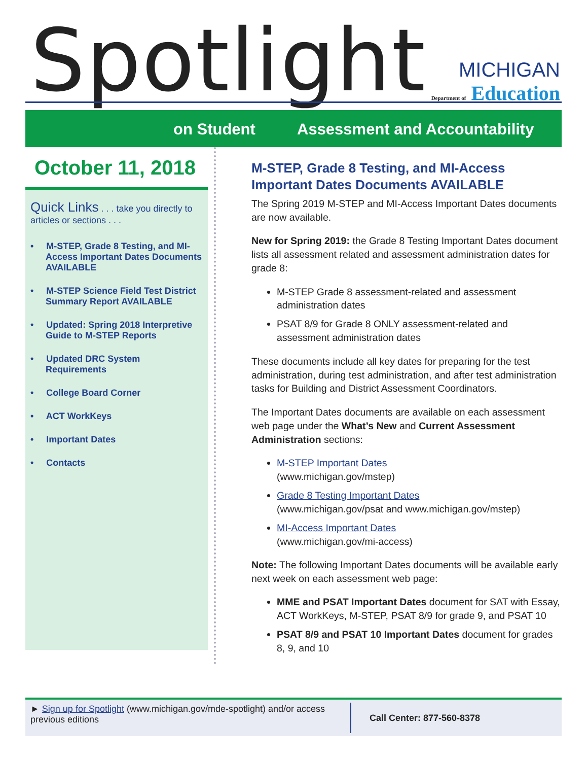Spotlight
MICHIGAN
Department of Education
on Student Assessment and Accountability
October 11, 2018
Quick Links . . . take you directly to articles or sections . . .
• M-STEP, Grade 8 Testing, and MI-Access Important Dates Documents AVAILABLE
• M-STEP Science Field Test District Summary Report AVAILABLE
• Updated: Spring 2018 Interpretive Guide to M-STEP Reports
• Updated DRC System Requirements
• College Board Corner
• ACT WorkKeys
• Important Dates
• Contacts
M-STEP, Grade 8 Testing, and MI-Access Important Dates Documents AVAILABLE
The Spring 2019 M-STEP and MI-Access Important Dates documents are now available.
New for Spring 2019: the Grade 8 Testing Important Dates document lists all assessment related and assessment administration dates for grade 8:
M-STEP Grade 8 assessment-related and assessment administration dates
PSAT 8/9 for Grade 8 ONLY assessment-related and assessment administration dates
These documents include all key dates for preparing for the test administration, during test administration, and after test administration tasks for Building and District Assessment Coordinators.
The Important Dates documents are available on each assessment web page under the What’s New and Current Assessment Administration sections:
M-STEP Important Dates
(www.michigan.gov/mstep)
Grade 8 Testing Important Dates
(www.michigan.gov/psat and www.michigan.gov/mstep)
MI-Access Important Dates
(www.michigan.gov/mi-access)
Note: The following Important Dates documents will be available early next week on each assessment web page:
MME and PSAT Important Dates document for SAT with Essay, ACT WorkKeys, M-STEP, PSAT 8/9 for grade 9, and PSAT 10
PSAT 8/9 and PSAT 10 Important Dates document for grades 8, 9, and 10
► Sign up for Spotlight (www.michigan.gov/mde-spotlight) and/or access previous editions
Call Center: 877-560-8378